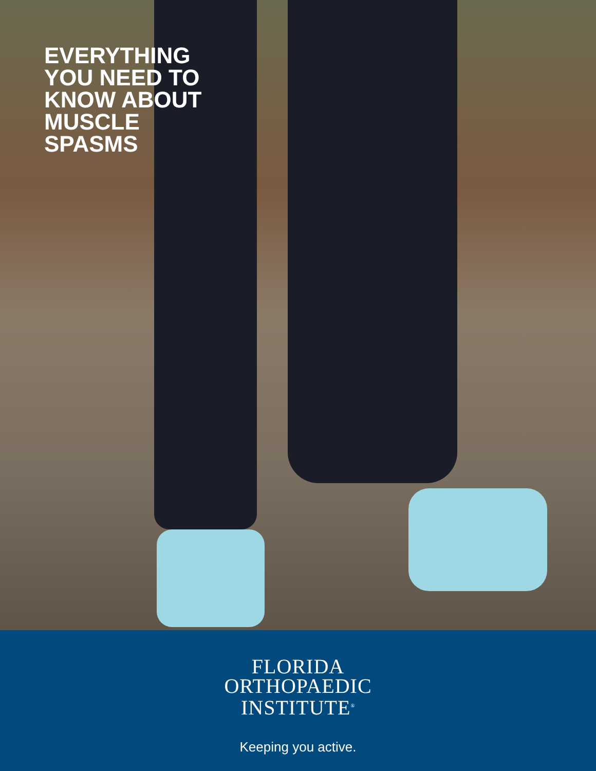EVERYTHING
YOU NEED TO
KNOW ABOUT
MUSCLE
SPASMS
FLORIDA
ORTHOPAEDIC
INSTITUTE<sup>®</sup>
Keeping you active.